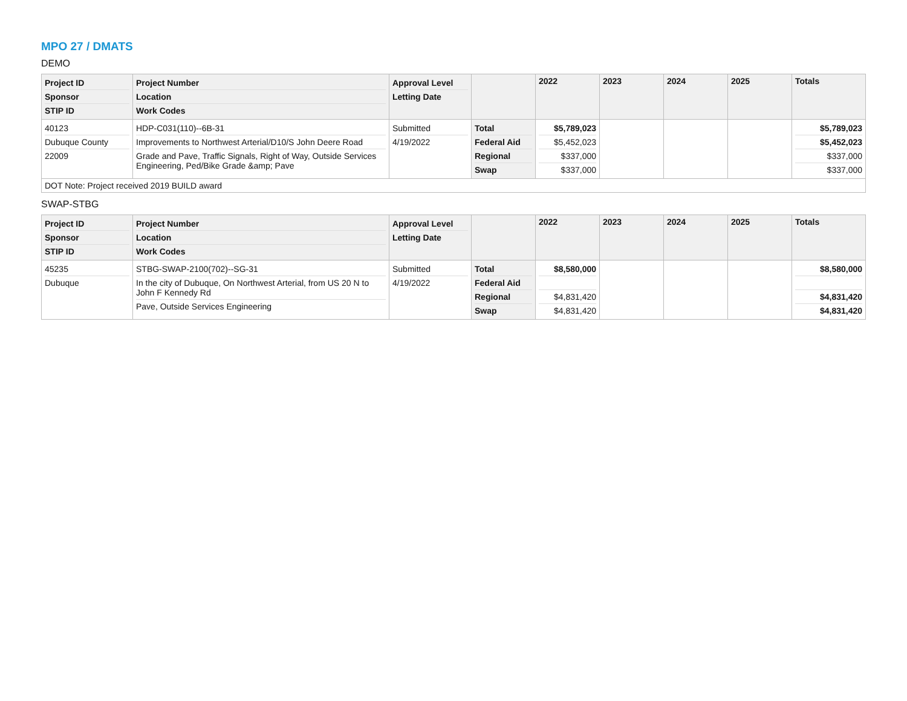MPO 27 / DMATS
DEMO
| Project ID Sponsor STIP ID | Project Number Location Work Codes | Approval Level Letting Date | | 2022 | 2023 | 2024 | 2025 | Totals |
| 40123 Dubuque County 22009 | HDP-C031(110)--6B-31 Improvements to Northwest Arterial/D10/S John Deere Road Grade and Pave, Traffic Signals, Right of Way, Outside Services Engineering, Ped/Bike Grade &amp; Pave | Submitted 4/19/2022 | Total Federal Aid Regional Swap | $5,789,023 $5,452,023 $337,000 $337,000 | | | | $5,789,023 $5,452,023 $337,000 $337,000 |
| DOT Note: Project received 2019 BUILD award | | | | | | | | |
SWAP-STBG
| Project ID Sponsor STIP ID | Project Number Location Work Codes | Approval Level Letting Date | | 2022 | 2023 | 2024 | 2025 | Totals |
| 45235 Dubuque | STBG-SWAP-2100(702)--SG-31 In the city of Dubuque, On Northwest Arterial, from US 20 N to John F Kennedy Rd Pave, Outside Services Engineering | Submitted 4/19/2022 | Total Federal Aid Regional Swap | $8,580,000 $4,831,420 $4,831,420 | | | | $8,580,000 $4,831,420 $4,831,420 |